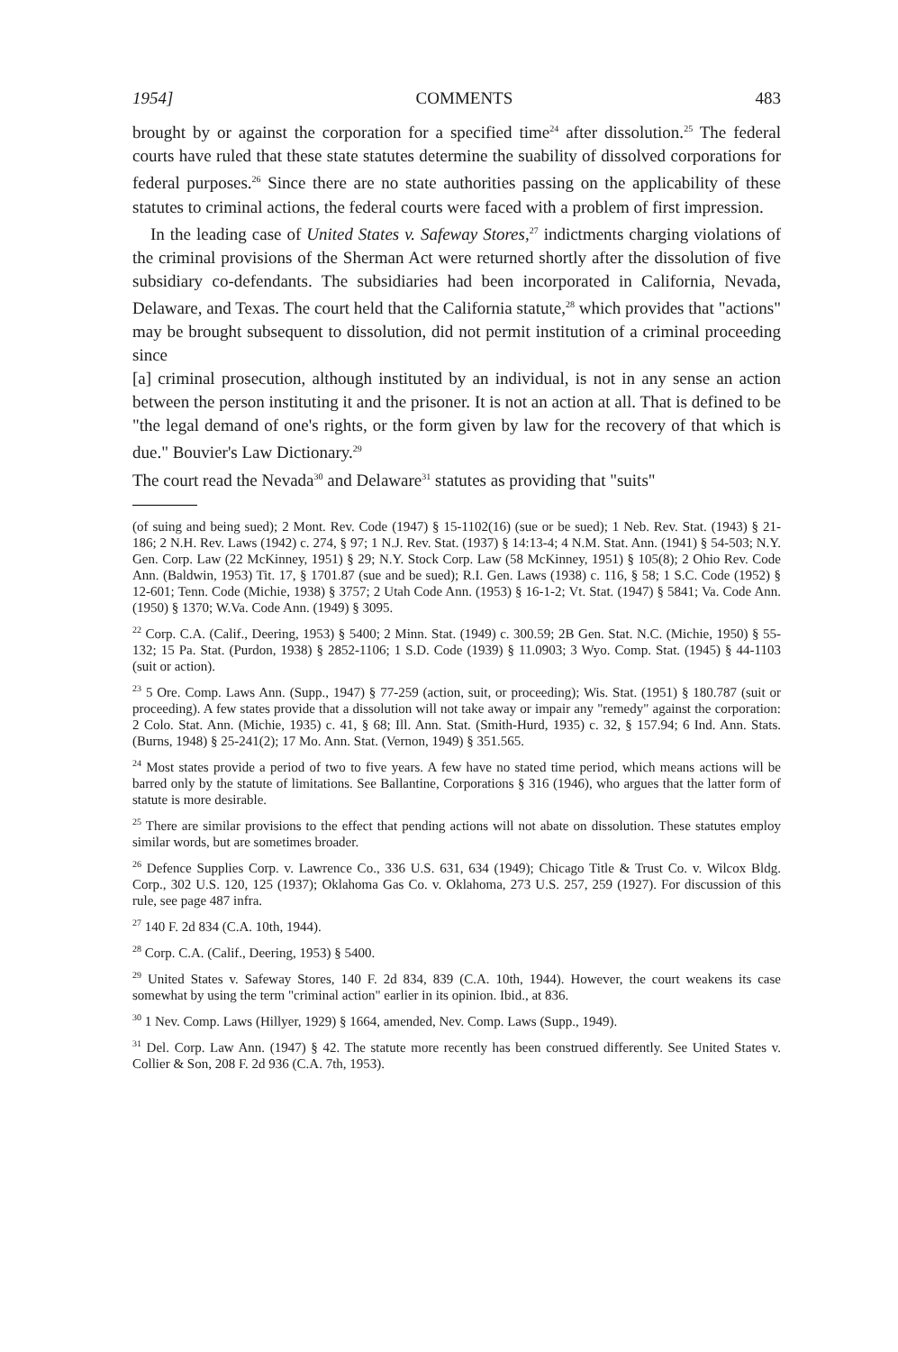1954] COMMENTS 483
brought by or against the corporation for a specified time<sup>24</sup> after dissolution.<sup>25</sup> The federal courts have ruled that these state statutes determine the suability of dissolved corporations for federal purposes.<sup>26</sup> Since there are no state authorities passing on the applicability of these statutes to criminal actions, the federal courts were faced with a problem of first impression.
In the leading case of United States v. Safeway Stores,<sup>27</sup> indictments charging violations of the criminal provisions of the Sherman Act were returned shortly after the dissolution of five subsidiary co-defendants. The subsidiaries had been incorporated in California, Nevada, Delaware, and Texas. The court held that the California statute,<sup>28</sup> which provides that "actions" may be brought subsequent to dissolution, did not permit institution of a criminal proceeding since
[a] criminal prosecution, although instituted by an individual, is not in any sense an action between the person instituting it and the prisoner. It is not an action at all. That is defined to be "the legal demand of one's rights, or the form given by law for the recovery of that which is due." Bouvier's Law Dictionary.<sup>29</sup>
The court read the Nevada<sup>30</sup> and Delaware<sup>31</sup> statutes as providing that "suits"
(of suing and being sued); 2 Mont. Rev. Code (1947) § 15-1102(16) (sue or be sued); 1 Neb. Rev. Stat. (1943) § 21-186; 2 N.H. Rev. Laws (1942) c. 274, § 97; 1 N.J. Rev. Stat. (1937) § 14:13-4; 4 N.M. Stat. Ann. (1941) § 54-503; N.Y. Gen. Corp. Law (22 McKinney, 1951) § 29; N.Y. Stock Corp. Law (58 McKinney, 1951) § 105(8); 2 Ohio Rev. Code Ann. (Baldwin, 1953) Tit. 17, § 1701.87 (sue and be sued); R.I. Gen. Laws (1938) c. 116, § 58; 1 S.C. Code (1952) § 12-601; Tenn. Code (Michie, 1938) § 3757; 2 Utah Code Ann. (1953) § 16-1-2; Vt. Stat. (1947) § 5841; Va. Code Ann. (1950) § 1370; W.Va. Code Ann. (1949) § 3095.
<sup>22</sup> Corp. C.A. (Calif., Deering, 1953) § 5400; 2 Minn. Stat. (1949) c. 300.59; 2B Gen. Stat. N.C. (Michie, 1950) § 55-132; 15 Pa. Stat. (Purdon, 1938) § 2852-1106; 1 S.D. Code (1939) § 11.0903; 3 Wyo. Comp. Stat. (1945) § 44-1103 (suit or action).
<sup>23</sup> 5 Ore. Comp. Laws Ann. (Supp., 1947) § 77-259 (action, suit, or proceeding); Wis. Stat. (1951) § 180.787 (suit or proceeding). A few states provide that a dissolution will not take away or impair any "remedy" against the corporation: 2 Colo. Stat. Ann. (Michie, 1935) c. 41, § 68; Ill. Ann. Stat. (Smith-Hurd, 1935) c. 32, § 157.94; 6 Ind. Ann. Stats. (Burns, 1948) § 25-241(2); 17 Mo. Ann. Stat. (Vernon, 1949) § 351.565.
<sup>24</sup> Most states provide a period of two to five years. A few have no stated time period, which means actions will be barred only by the statute of limitations. See Ballantine, Corporations § 316 (1946), who argues that the latter form of statute is more desirable.
<sup>25</sup> There are similar provisions to the effect that pending actions will not abate on dissolution. These statutes employ similar words, but are sometimes broader.
<sup>26</sup> Defence Supplies Corp. v. Lawrence Co., 336 U.S. 631, 634 (1949); Chicago Title & Trust Co. v. Wilcox Bldg. Corp., 302 U.S. 120, 125 (1937); Oklahoma Gas Co. v. Oklahoma, 273 U.S. 257, 259 (1927). For discussion of this rule, see page 487 infra.
<sup>27</sup> 140 F. 2d 834 (C.A. 10th, 1944).
<sup>28</sup> Corp. C.A. (Calif., Deering, 1953) § 5400.
<sup>29</sup> United States v. Safeway Stores, 140 F. 2d 834, 839 (C.A. 10th, 1944). However, the court weakens its case somewhat by using the term "criminal action" earlier in its opinion. Ibid., at 836.
<sup>30</sup> 1 Nev. Comp. Laws (Hillyer, 1929) § 1664, amended, Nev. Comp. Laws (Supp., 1949).
<sup>31</sup> Del. Corp. Law Ann. (1947) § 42. The statute more recently has been construed differently. See United States v. Collier & Son, 208 F. 2d 936 (C.A. 7th, 1953).